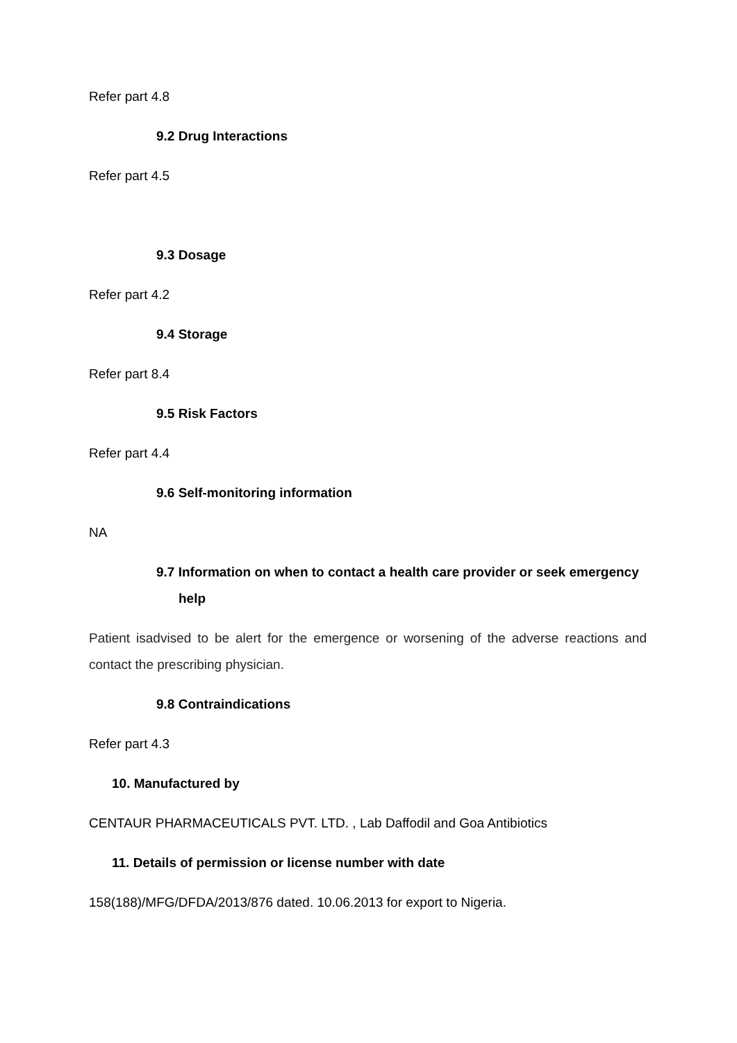Refer part 4.8
9.2 Drug Interactions
Refer part 4.5
9.3 Dosage
Refer part 4.2
9.4 Storage
Refer part 8.4
9.5 Risk Factors
Refer part 4.4
9.6 Self-monitoring information
NA
9.7 Information on when to contact a health care provider or seek emergency help
Patient isadvised to be alert for the emergence or worsening of the adverse reactions and contact the prescribing physician.
9.8 Contraindications
Refer part 4.3
10. Manufactured by
CENTAUR PHARMACEUTICALS PVT. LTD. , Lab Daffodil and Goa Antibiotics
11. Details of permission or license number with date
158(188)/MFG/DFDA/2013/876 dated. 10.06.2013 for export to Nigeria.